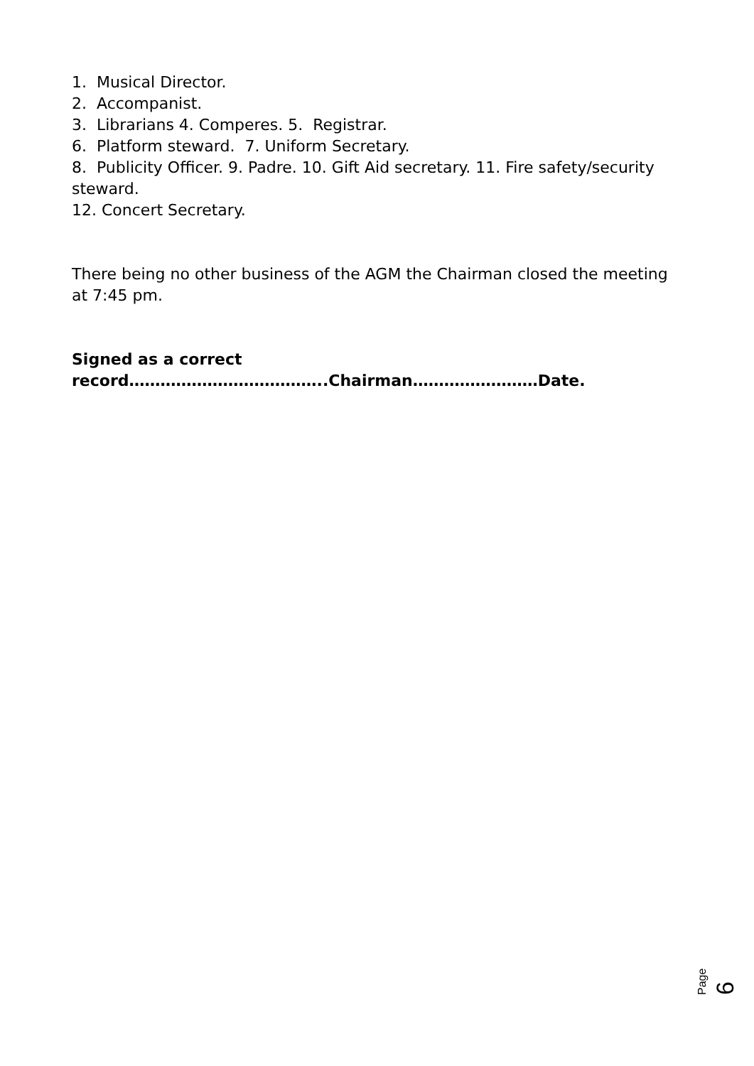1. Musical Director.
2. Accompanist.
3. Librarians 4. Comperes. 5. Registrar.
6. Platform steward. 7. Uniform Secretary.
8. Publicity Officer. 9. Padre. 10. Gift Aid secretary. 11. Fire safety/security steward.
12. Concert Secretary.
There being no other business of the AGM the Chairman closed the meeting at 7:45 pm.
Signed as a correct record………………………………..Chairman……………………Date.
Page 6